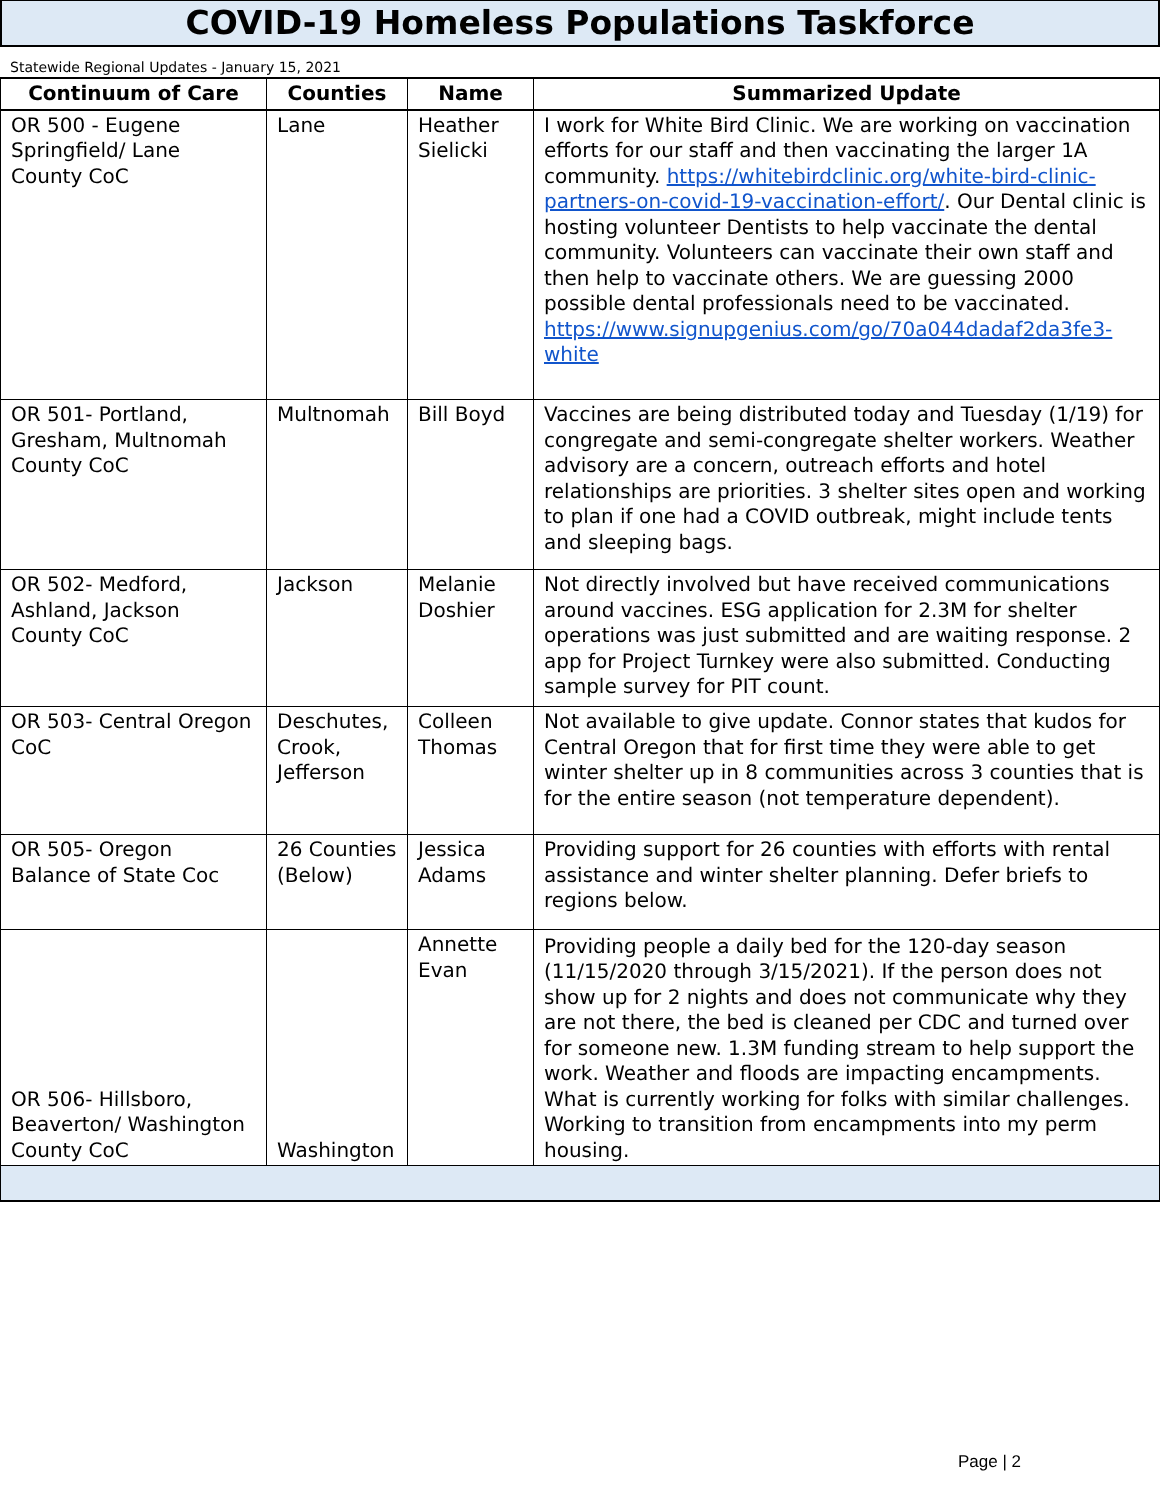COVID-19 Homeless Populations Taskforce
Statewide Regional Updates - January 15, 2021
| Continuum of Care | Counties | Name | Summarized Update |
| --- | --- | --- | --- |
| OR 500 - Eugene Springfield/ Lane County CoC | Lane | Heather Sielicki | I work for White Bird Clinic. We are working on vaccination efforts for our staff and then vaccinating the larger 1A community. https://whitebirdclinic.org/white-bird-clinic-partners-on-covid-19-vaccination-effort/ . Our Dental clinic is hosting volunteer Dentists to help vaccinate the dental community. Volunteers can vaccinate their own staff and then help to vaccinate others. We are guessing 2000 possible dental professionals need to be vaccinated. https://www.signupgenius.com/go/70a044dadaf2da3fe3-white |
| OR 501- Portland, Gresham, Multnomah County CoC | Multnomah | Bill Boyd | Vaccines are being distributed today and Tuesday (1/19) for congregate and semi-congregate shelter workers. Weather advisory are a concern, outreach efforts and hotel relationships are priorities. 3 shelter sites open and working to plan if one had a COVID outbreak, might include tents and sleeping bags. |
| OR 502- Medford, Ashland, Jackson County CoC | Jackson | Melanie Doshier | Not directly involved but have received communications around vaccines. ESG application for 2.3M for shelter operations was just submitted and are waiting response. 2 app for Project Turnkey were also submitted. Conducting sample survey for PIT count. |
| OR 503- Central Oregon CoC | Deschutes, Crook, Jefferson | Colleen Thomas | Not available to give update. Connor states that kudos for Central Oregon that for first time they were able to get winter shelter up in 8 communities across 3 counties that is for the entire season (not temperature dependent). |
| OR 505- Oregon Balance of State Coc | 26 Counties (Below) | Jessica Adams | Providing support for 26 counties with efforts with rental assistance and winter shelter planning. Defer briefs to regions below. |
| OR 506- Hillsboro, Beaverton/ Washington County CoC | Washington | Annette Evan | Providing people a daily bed for the 120-day season (11/15/2020 through 3/15/2021). If the person does not show up for 2 nights and does not communicate why they are not there, the bed is cleaned per CDC and turned over for someone new. 1.3M funding stream to help support the work. Weather and floods are impacting encampments. What is currently working for folks with similar challenges. Working to transition from encampments into my perm housing. |
Page | 2